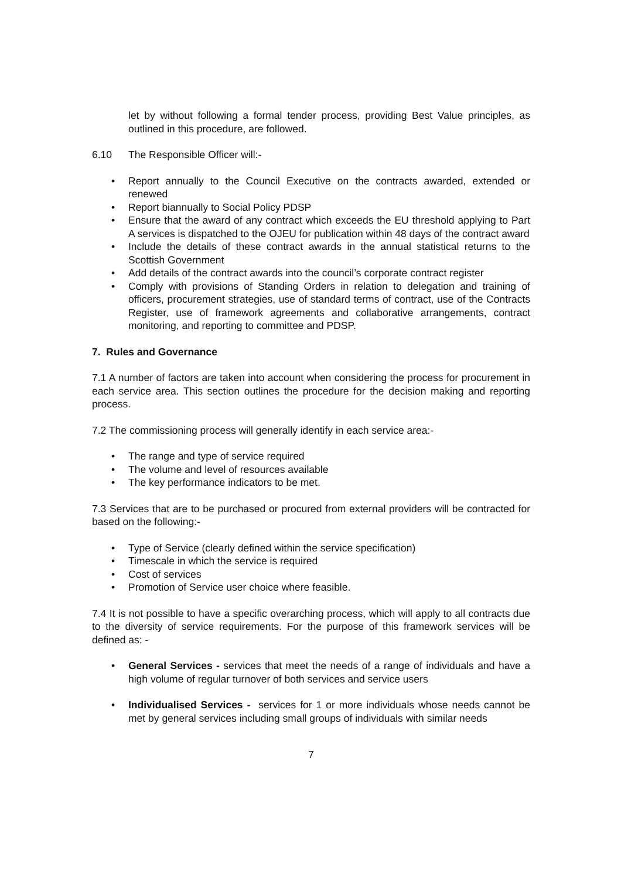let by without following a formal tender process, providing Best Value principles, as outlined in this procedure, are followed.
6.10 The Responsible Officer will:-
• Report annually to the Council Executive on the contracts awarded, extended or renewed
• Report biannually to Social Policy PDSP
• Ensure that the award of any contract which exceeds the EU threshold applying to Part A services is dispatched to the OJEU for publication within 48 days of the contract award
• Include the details of these contract awards in the annual statistical returns to the Scottish Government
• Add details of the contract awards into the council’s corporate contract register
• Comply with provisions of Standing Orders in relation to delegation and training of officers, procurement strategies, use of standard terms of contract, use of the Contracts Register, use of framework agreements and collaborative arrangements, contract monitoring, and reporting to committee and PDSP.
7. Rules and Governance
7.1 A number of factors are taken into account when considering the process for procurement in each service area. This section outlines the procedure for the decision making and reporting process.
7.2 The commissioning process will generally identify in each service area:-
• The range and type of service required
• The volume and level of resources available
• The key performance indicators to be met.
7.3 Services that are to be purchased or procured from external providers will be contracted for based on the following:-
• Type of Service (clearly defined within the service specification)
• Timescale in which the service is required
• Cost of services
• Promotion of Service user choice where feasible.
7.4 It is not possible to have a specific overarching process, which will apply to all contracts due to the diversity of service requirements. For the purpose of this framework services will be defined as: -
• General Services - services that meet the needs of a range of individuals and have a high volume of regular turnover of both services and service users
• Individualised Services - services for 1 or more individuals whose needs cannot be met by general services including small groups of individuals with similar needs
7